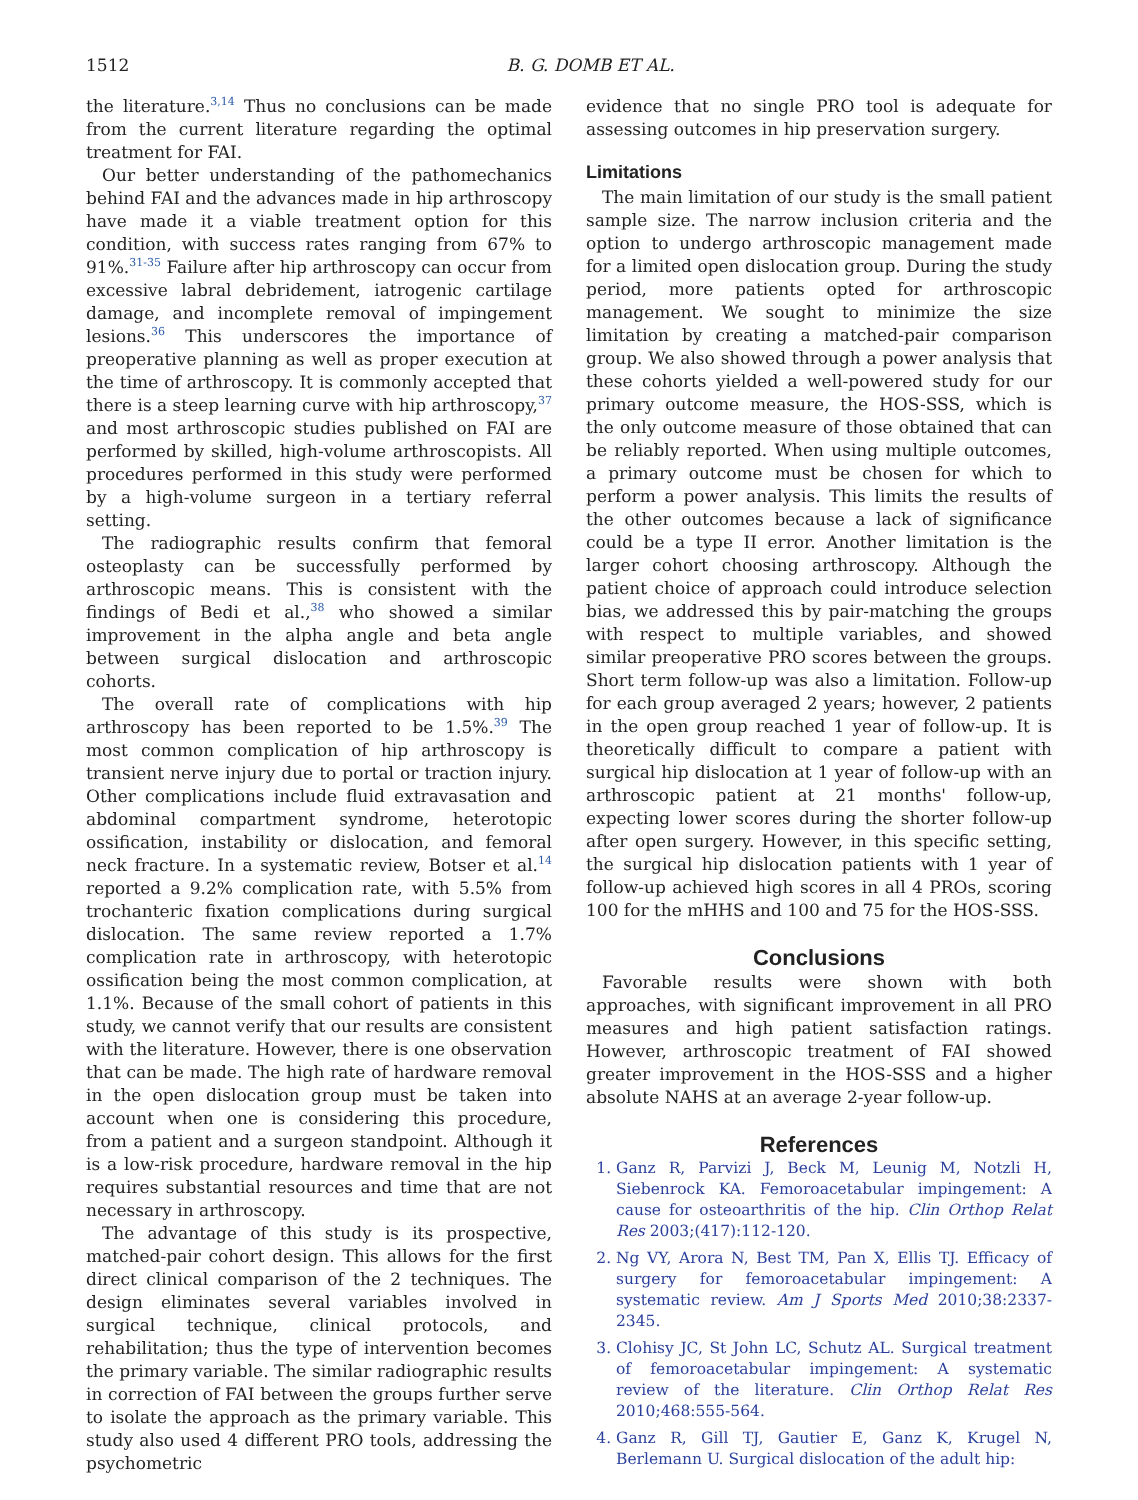1512 B. G. DOMB ET AL.
the literature.<sup>3,14</sup> Thus no conclusions can be made from the current literature regarding the optimal treatment for FAI.
Our better understanding of the pathomechanics behind FAI and the advances made in hip arthroscopy have made it a viable treatment option for this condition, with success rates ranging from 67% to 91%.<sup>31-35</sup> Failure after hip arthroscopy can occur from excessive labral debridement, iatrogenic cartilage damage, and incomplete removal of impingement lesions.<sup>36</sup> This underscores the importance of preoperative planning as well as proper execution at the time of arthroscopy. It is commonly accepted that there is a steep learning curve with hip arthroscopy,<sup>37</sup> and most arthroscopic studies published on FAI are performed by skilled, high-volume arthroscopists. All procedures performed in this study were performed by a high-volume surgeon in a tertiary referral setting.
The radiographic results confirm that femoral osteoplasty can be successfully performed by arthroscopic means. This is consistent with the findings of Bedi et al.,<sup>38</sup> who showed a similar improvement in the alpha angle and beta angle between surgical dislocation and arthroscopic cohorts.
The overall rate of complications with hip arthroscopy has been reported to be 1.5%.<sup>39</sup> The most common complication of hip arthroscopy is transient nerve injury due to portal or traction injury. Other complications include fluid extravasation and abdominal compartment syndrome, heterotopic ossification, instability or dislocation, and femoral neck fracture. In a systematic review, Botser et al.<sup>14</sup> reported a 9.2% complication rate, with 5.5% from trochanteric fixation complications during surgical dislocation. The same review reported a 1.7% complication rate in arthroscopy, with heterotopic ossification being the most common complication, at 1.1%. Because of the small cohort of patients in this study, we cannot verify that our results are consistent with the literature. However, there is one observation that can be made. The high rate of hardware removal in the open dislocation group must be taken into account when one is considering this procedure, from a patient and a surgeon standpoint. Although it is a low-risk procedure, hardware removal in the hip requires substantial resources and time that are not necessary in arthroscopy.
The advantage of this study is its prospective, matched-pair cohort design. This allows for the first direct clinical comparison of the 2 techniques. The design eliminates several variables involved in surgical technique, clinical protocols, and rehabilitation; thus the type of intervention becomes the primary variable. The similar radiographic results in correction of FAI between the groups further serve to isolate the approach as the primary variable. This study also used 4 different PRO tools, addressing the psychometric
evidence that no single PRO tool is adequate for assessing outcomes in hip preservation surgery.
Limitations
The main limitation of our study is the small patient sample size. The narrow inclusion criteria and the option to undergo arthroscopic management made for a limited open dislocation group. During the study period, more patients opted for arthroscopic management. We sought to minimize the size limitation by creating a matched-pair comparison group. We also showed through a power analysis that these cohorts yielded a well-powered study for our primary outcome measure, the HOS-SSS, which is the only outcome measure of those obtained that can be reliably reported. When using multiple outcomes, a primary outcome must be chosen for which to perform a power analysis. This limits the results of the other outcomes because a lack of significance could be a type II error. Another limitation is the larger cohort choosing arthroscopy. Although the patient choice of approach could introduce selection bias, we addressed this by pair-matching the groups with respect to multiple variables, and showed similar preoperative PRO scores between the groups. Short term follow-up was also a limitation. Follow-up for each group averaged 2 years; however, 2 patients in the open group reached 1 year of follow-up. It is theoretically difficult to compare a patient with surgical hip dislocation at 1 year of follow-up with an arthroscopic patient at 21 months' follow-up, expecting lower scores during the shorter follow-up after open surgery. However, in this specific setting, the surgical hip dislocation patients with 1 year of follow-up achieved high scores in all 4 PROs, scoring 100 for the mHHS and 100 and 75 for the HOS-SSS.
Conclusions
Favorable results were shown with both approaches, with significant improvement in all PRO measures and high patient satisfaction ratings. However, arthroscopic treatment of FAI showed greater improvement in the HOS-SSS and a higher absolute NAHS at an average 2-year follow-up.
References
1. Ganz R, Parvizi J, Beck M, Leunig M, Notzli H, Siebenrock KA. Femoroacetabular impingement: A cause for osteoarthritis of the hip. Clin Orthop Relat Res 2003;(417):112-120.
2. Ng VY, Arora N, Best TM, Pan X, Ellis TJ. Efficacy of surgery for femoroacetabular impingement: A systematic review. Am J Sports Med 2010;38:2337-2345.
3. Clohisy JC, St John LC, Schutz AL. Surgical treatment of femoroacetabular impingement: A systematic review of the literature. Clin Orthop Relat Res 2010;468:555-564.
4. Ganz R, Gill TJ, Gautier E, Ganz K, Krugel N, Berlemann U. Surgical dislocation of the adult hip: